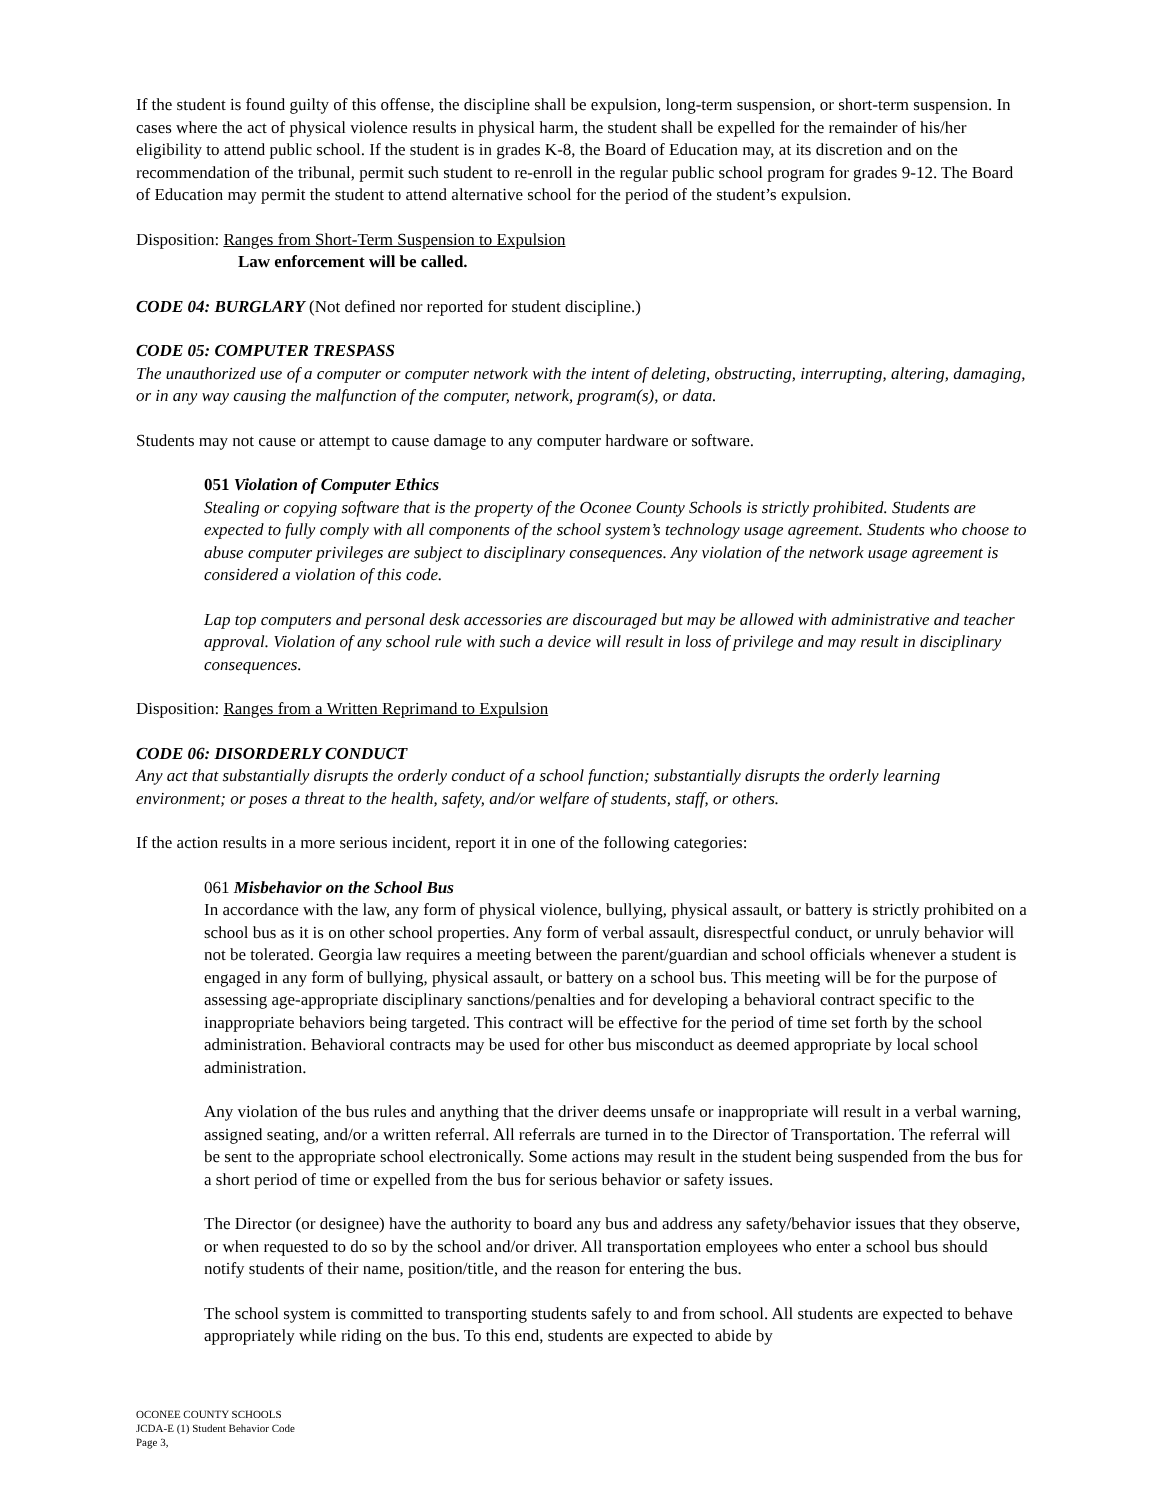If the student is found guilty of this offense, the discipline shall be expulsion, long-term suspension, or short-term suspension. In cases where the act of physical violence results in physical harm, the student shall be expelled for the remainder of his/her eligibility to attend public school. If the student is in grades K-8, the Board of Education may, at its discretion and on the recommendation of the tribunal, permit such student to re-enroll in the regular public school program for grades 9-12. The Board of Education may permit the student to attend alternative school for the period of the student’s expulsion.
Disposition: Ranges from Short-Term Suspension to Expulsion
Law enforcement will be called.
CODE 04: BURGLARY (Not defined nor reported for student discipline.)
CODE 05: COMPUTER TRESPASS
The unauthorized use of a computer or computer network with the intent of deleting, obstructing, interrupting, altering, damaging, or in any way causing the malfunction of the computer, network, program(s), or data.
Students may not cause or attempt to cause damage to any computer hardware or software.
051 Violation of Computer Ethics
Stealing or copying software that is the property of the Oconee County Schools is strictly prohibited. Students are expected to fully comply with all components of the school system’s technology usage agreement. Students who choose to abuse computer privileges are subject to disciplinary consequences. Any violation of the network usage agreement is considered a violation of this code.
Lap top computers and personal desk accessories are discouraged but may be allowed with administrative and teacher approval. Violation of any school rule with such a device will result in loss of privilege and may result in disciplinary consequences.
Disposition: Ranges from a Written Reprimand to Expulsion
CODE 06: DISORDERLY CONDUCT
Any act that substantially disrupts the orderly conduct of a school function; substantially disrupts the orderly learning environment; or poses a threat to the health, safety, and/or welfare of students, staff, or others.
If the action results in a more serious incident, report it in one of the following categories:
061 Misbehavior on the School Bus
In accordance with the law, any form of physical violence, bullying, physical assault, or battery is strictly prohibited on a school bus as it is on other school properties. Any form of verbal assault, disrespectful conduct, or unruly behavior will not be tolerated. Georgia law requires a meeting between the parent/guardian and school officials whenever a student is engaged in any form of bullying, physical assault, or battery on a school bus. This meeting will be for the purpose of assessing age-appropriate disciplinary sanctions/penalties and for developing a behavioral contract specific to the inappropriate behaviors being targeted. This contract will be effective for the period of time set forth by the school administration. Behavioral contracts may be used for other bus misconduct as deemed appropriate by local school administration.
Any violation of the bus rules and anything that the driver deems unsafe or inappropriate will result in a verbal warning, assigned seating, and/or a written referral. All referrals are turned in to the Director of Transportation. The referral will be sent to the appropriate school electronically. Some actions may result in the student being suspended from the bus for a short period of time or expelled from the bus for serious behavior or safety issues.
The Director (or designee) have the authority to board any bus and address any safety/behavior issues that they observe, or when requested to do so by the school and/or driver. All transportation employees who enter a school bus should notify students of their name, position/title, and the reason for entering the bus.
The school system is committed to transporting students safely to and from school. All students are expected to behave appropriately while riding on the bus. To this end, students are expected to abide by
OCONEE COUNTY SCHOOLS
JCDA-E (1) Student Behavior Code
Page 3,